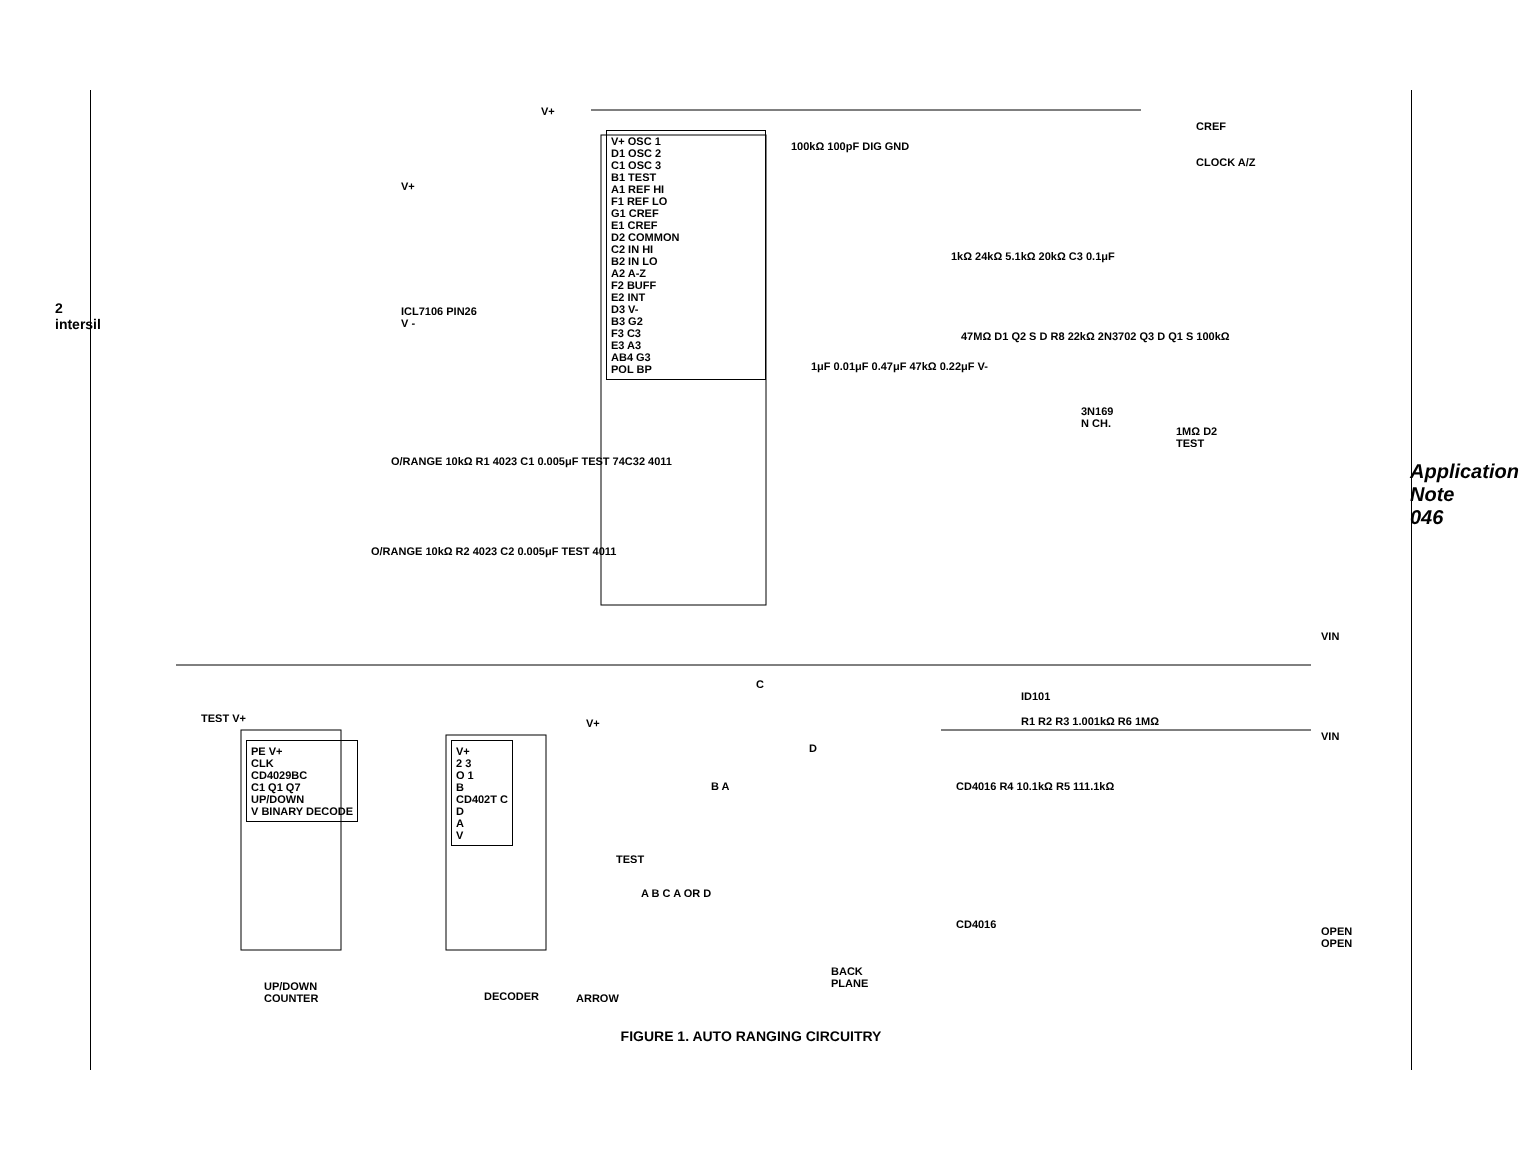2 intersil
Application Note 046
V+ OSC 1
D1 OSC 2
C1 OSC 3
B1 TEST
A1 REF HI
F1 REF LO
G1 CREF
E1 CREF
D2 COMMON
C2 IN HI
B2 IN LO
A2 A-Z
F2 BUFF
E2 INT
D3 V-
B3 G2
F3 C3
E3 A3
AB4 G3
POL BP
PE V+
CLK
CD4029BC
C1 Q1 Q7
UP/DOWN
V BINARY DECODE
V+
2 3
O 1
B
CD402T C
D
A
V
V+
V+
ICL7106 PIN26
V -
CREF
CLOCK A/Z
100kΩ 100pF DIG GND
1kΩ 24kΩ 5.1kΩ 20kΩ C3 0.1μF
47MΩ D1 Q2 S D R8 22kΩ 2N3702 Q3 D Q1 S 100kΩ
1μF 0.01μF 0.47μF 47kΩ 0.22μF V-
3N169
N CH.
1MΩ D2
TEST
O/RANGE 10kΩ R1 4023 C1 0.005μF TEST 74C32 4011
O/RANGE 10kΩ R2 4023 C2 0.005μF TEST 4011
VIN
C
ID101
R1 R2 R3 1.001kΩ R6 1MΩ
VIN
TEST V+ V+
D
B A CD4016 R4 10.1kΩ R5 111.1kΩ
TEST
A B C A OR D
CD4016
OPEN
OPEN
BACK
PLANE
UP/DOWN
COUNTER
DECODER ARROW
FIGURE 1. AUTO RANGING CIRCUITRY